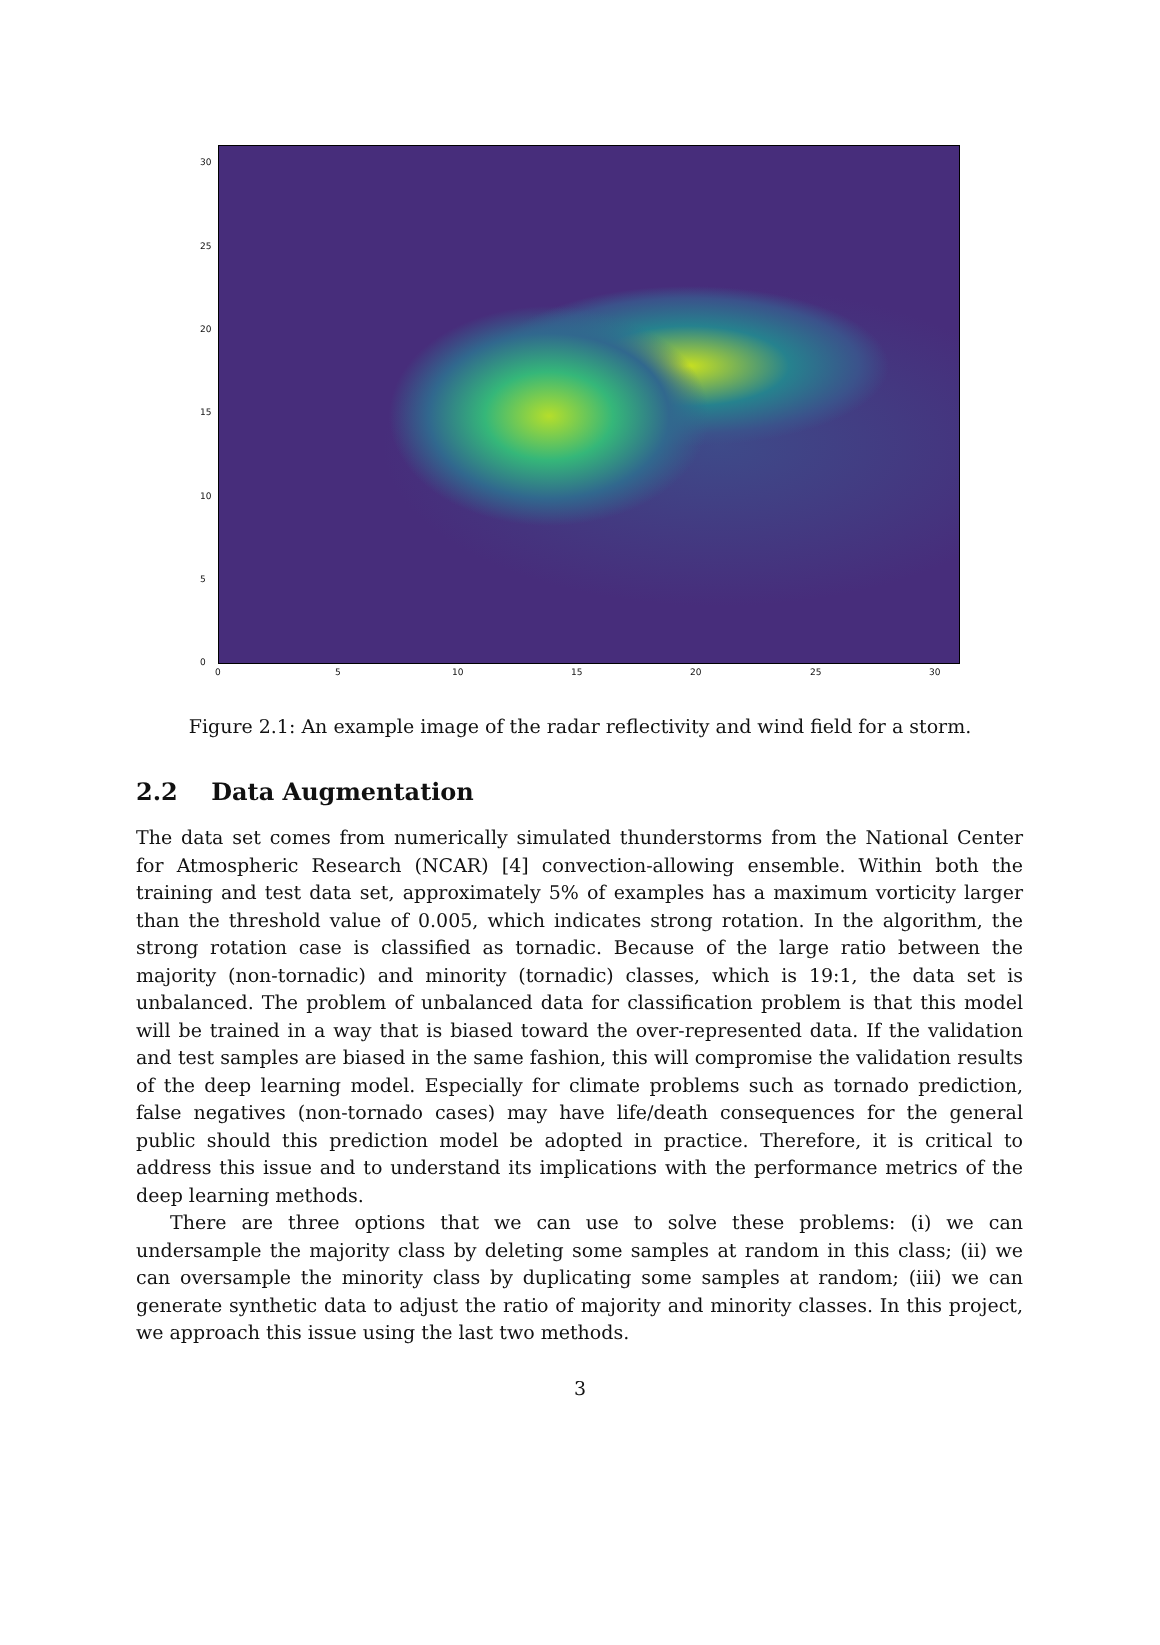30
25
20
15
10
5
0
0 5 10 15 20 25 30
Figure 2.1: An example image of the radar reflectivity and wind field for a storm.
2.2 Data Augmentation
The data set comes from numerically simulated thunderstorms from the National Center for Atmospheric Research (NCAR) [4] convection-allowing ensemble. Within both the training and test data set, approximately 5% of examples has a maximum vorticity larger than the threshold value of 0.005, which indicates strong rotation. In the algorithm, the strong rotation case is classified as tornadic. Because of the large ratio between the majority (non-tornadic) and minority (tornadic) classes, which is 19:1, the data set is unbalanced. The problem of unbalanced data for classification problem is that this model will be trained in a way that is biased toward the over-represented data. If the validation and test samples are biased in the same fashion, this will compromise the validation results of the deep learning model. Especially for climate problems such as tornado prediction, false negatives (non-tornado cases) may have life/death consequences for the general public should this prediction model be adopted in practice. Therefore, it is critical to address this issue and to understand its implications with the performance metrics of the deep learning methods.
There are three options that we can use to solve these problems: (i) we can undersample the majority class by deleting some samples at random in this class; (ii) we can oversample the minority class by duplicating some samples at random; (iii) we can generate synthetic data to adjust the ratio of majority and minority classes. In this project, we approach this issue using the last two methods.
3